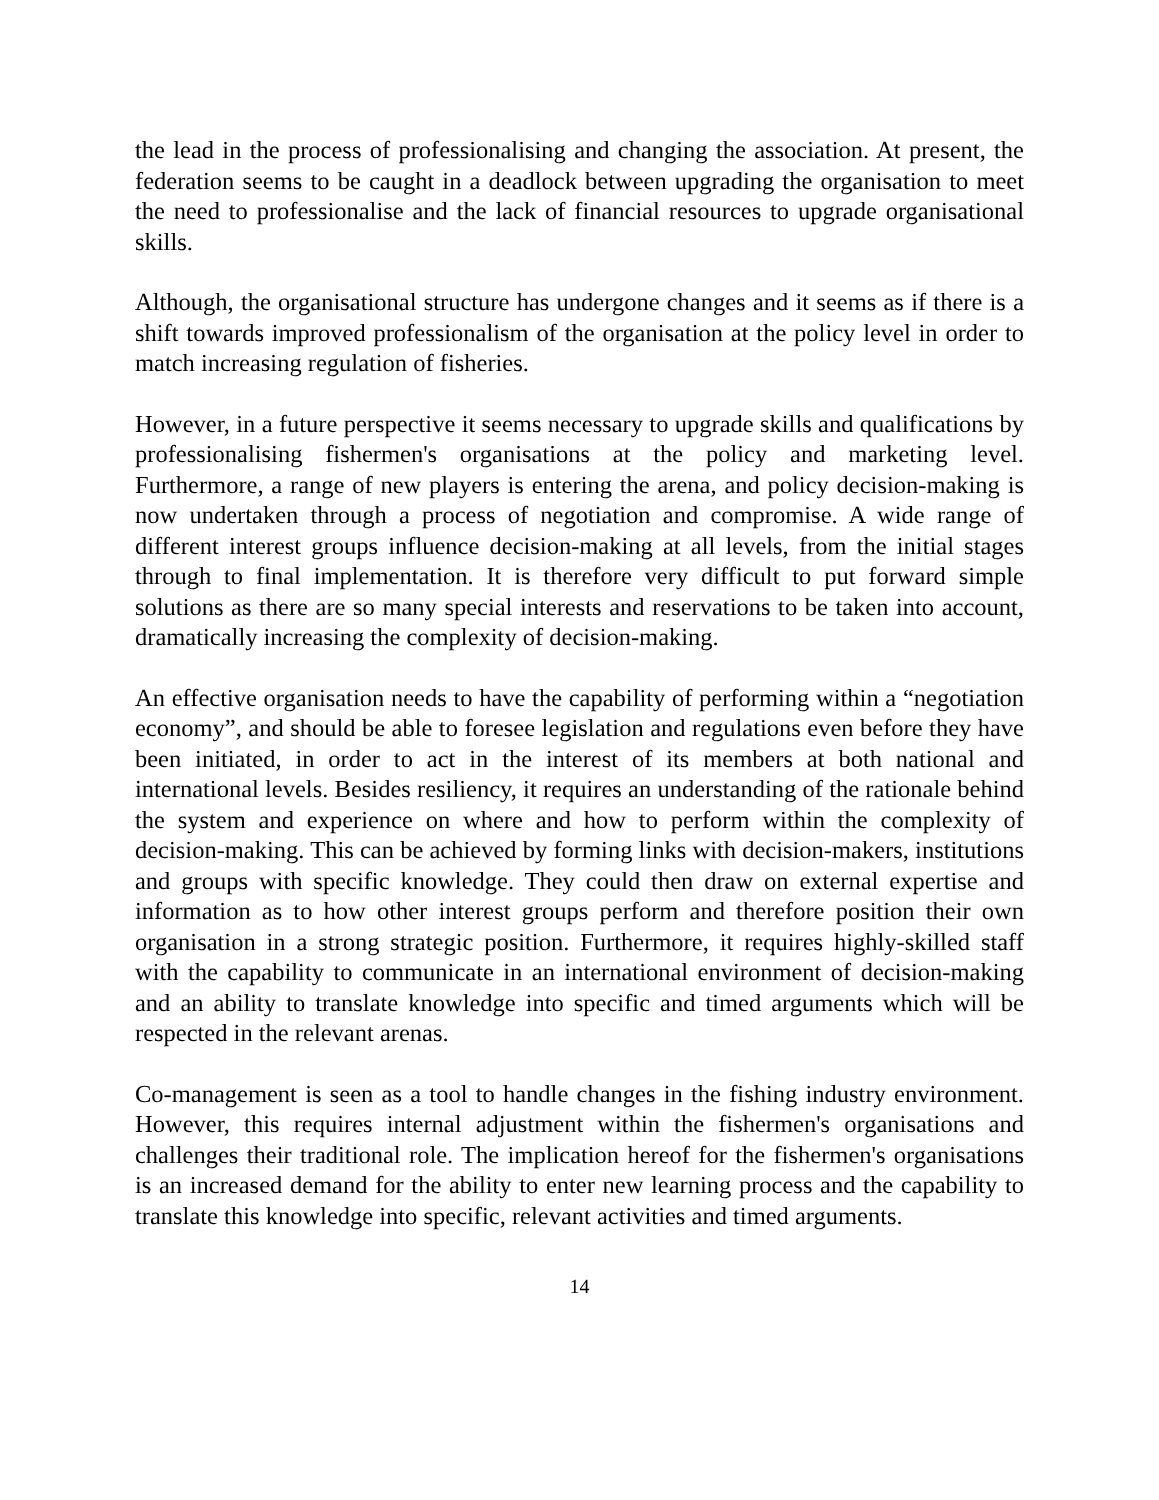the lead in the process of professionalising and changing the association. At present, the federation seems to be caught in a deadlock between upgrading the organisation to meet the need to professionalise and the lack of financial resources to upgrade organisational skills.
Although, the organisational structure has undergone changes and it seems as if there is a shift towards improved professionalism of the organisation at the policy level in order to match increasing regulation of fisheries.
However, in a future perspective it seems necessary to upgrade skills and qualifications by professionalising fishermen's organisations at the policy and marketing level. Furthermore, a range of new players is entering the arena, and policy decision-making is now undertaken through a process of negotiation and compromise. A wide range of different interest groups influence decision-making at all levels, from the initial stages through to final implementation. It is therefore very difficult to put forward simple solutions as there are so many special interests and reservations to be taken into account, dramatically increasing the complexity of decision-making.
An effective organisation needs to have the capability of performing within a “negotiation economy”, and should be able to foresee legislation and regulations even before they have been initiated, in order to act in the interest of its members at both national and international levels. Besides resiliency, it requires an understanding of the rationale behind the system and experience on where and how to perform within the complexity of decision-making. This can be achieved by forming links with decision-makers, institutions and groups with specific knowledge. They could then draw on external expertise and information as to how other interest groups perform and therefore position their own organisation in a strong strategic position. Furthermore, it requires highly-skilled staff with the capability to communicate in an international environment of decision-making and an ability to translate knowledge into specific and timed arguments which will be respected in the relevant arenas.
Co-management is seen as a tool to handle changes in the fishing industry environment. However, this requires internal adjustment within the fishermen's organisations and challenges their traditional role. The implication hereof for the fishermen's organisations is an increased demand for the ability to enter new learning process and the capability to translate this knowledge into specific, relevant activities and timed arguments.
14